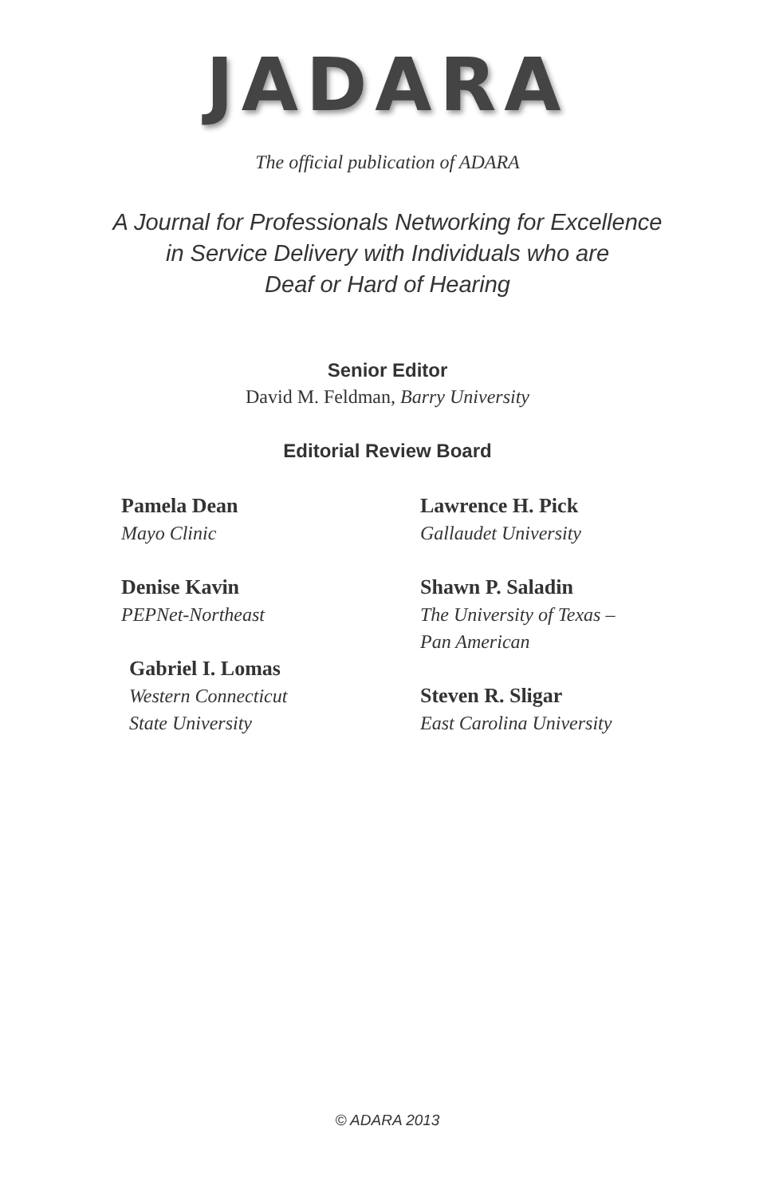JADARA
The official publication of ADARA
A Journal for Professionals Networking for Excellence
in Service Delivery with Individuals who are
Deaf or Hard of Hearing
Senior Editor
David M. Feldman, Barry University
Editorial Review Board
Pamela Dean
Mayo Clinic
Denise Kavin
PEPNet-Northeast
Gabriel I. Lomas
Western Connecticut
State University
Lawrence H. Pick
Gallaudet University
Shawn P. Saladin
The University of Texas –
Pan American
Steven R. Sligar
East Carolina University
© ADARA 2013